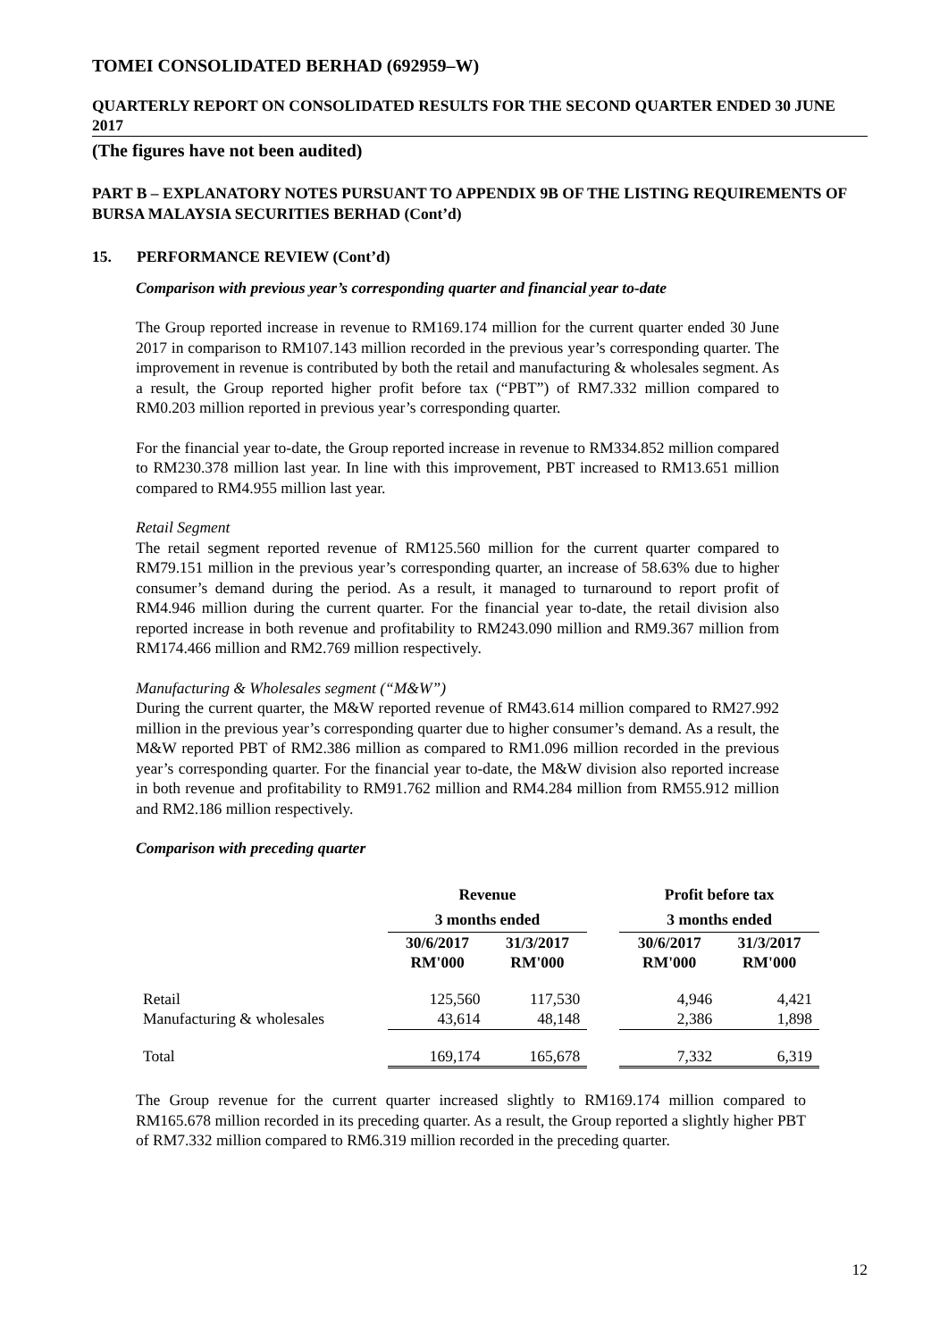TOMEI CONSOLIDATED BERHAD (692959–W)
QUARTERLY REPORT ON CONSOLIDATED RESULTS FOR THE SECOND QUARTER ENDED 30 JUNE 2017
(The figures have not been audited)
PART B – EXPLANATORY NOTES PURSUANT TO APPENDIX 9B OF THE LISTING REQUIREMENTS OF BURSA MALAYSIA SECURITIES BERHAD (Cont’d)
15. PERFORMANCE REVIEW (Cont’d)
Comparison with previous year’s corresponding quarter and financial year to-date
The Group reported increase in revenue to RM169.174 million for the current quarter ended 30 June 2017 in comparison to RM107.143 million recorded in the previous year’s corresponding quarter. The improvement in revenue is contributed by both the retail and manufacturing & wholesales segment. As a result, the Group reported higher profit before tax (“PBT”) of RM7.332 million compared to RM0.203 million reported in previous year’s corresponding quarter.
For the financial year to-date, the Group reported increase in revenue to RM334.852 million compared to RM230.378 million last year. In line with this improvement, PBT increased to RM13.651 million compared to RM4.955 million last year.
Retail Segment
The retail segment reported revenue of RM125.560 million for the current quarter compared to RM79.151 million in the previous year’s corresponding quarter, an increase of 58.63% due to higher consumer’s demand during the period. As a result, it managed to turnaround to report profit of RM4.946 million during the current quarter. For the financial year to-date, the retail division also reported increase in both revenue and profitability to RM243.090 million and RM9.367 million from RM174.466 million and RM2.769 million respectively.
Manufacturing & Wholesales segment (“M&W”)
During the current quarter, the M&W reported revenue of RM43.614 million compared to RM27.992 million in the previous year’s corresponding quarter due to higher consumer’s demand. As a result, the M&W reported PBT of RM2.386 million as compared to RM1.096 million recorded in the previous year’s corresponding quarter. For the financial year to-date, the M&W division also reported increase in both revenue and profitability to RM91.762 million and RM4.284 million from RM55.912 million and RM2.186 million respectively.
Comparison with preceding quarter
| | Revenue 3 months ended | | | Profit before tax 3 months ended | |
| --- | --- | --- | --- | --- | --- |
| | 30/6/2017 RM'000 | 31/3/2017 RM'000 | | 30/6/2017 RM'000 | 31/3/2017 RM'000 |
| Retail | 125,560 | 117,530 | | 4,946 | 4,421 |
| Manufacturing & wholesales | 43,614 | 48,148 | | 2,386 | 1,898 |
| Total | 169,174 | 165,678 | | 7,332 | 6,319 |
The Group revenue for the current quarter increased slightly to RM169.174 million compared to RM165.678 million recorded in its preceding quarter. As a result, the Group reported a slightly higher PBT of RM7.332 million compared to RM6.319 million recorded in the preceding quarter.
12